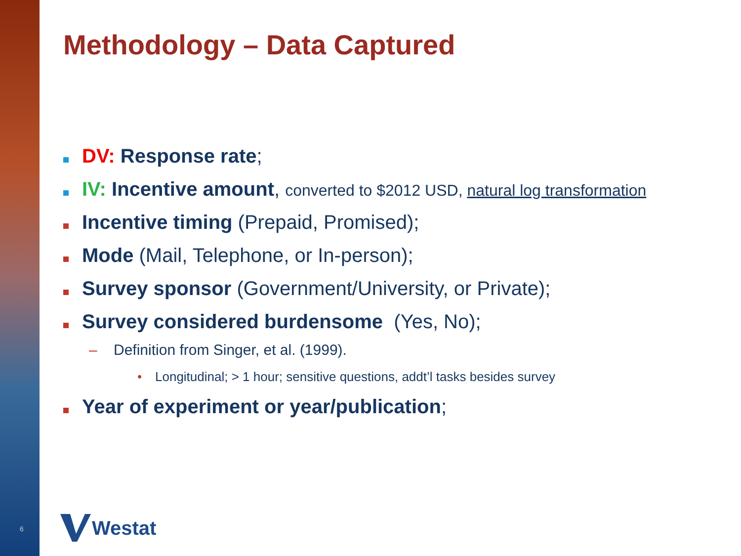Methodology – Data Captured
DV: Response rate;
IV: Incentive amount, converted to $2012 USD, natural log transformation
Incentive timing (Prepaid, Promised);
Mode (Mail, Telephone, or In-person);
Survey sponsor (Government/University, or Private);
Survey considered burdensome (Yes, No);
– Definition from Singer, et al. (1999).
• Longitudinal; > 1 hour; sensitive questions, addt’l tasks besides survey
Year of experiment or year/publication;
6 Westat